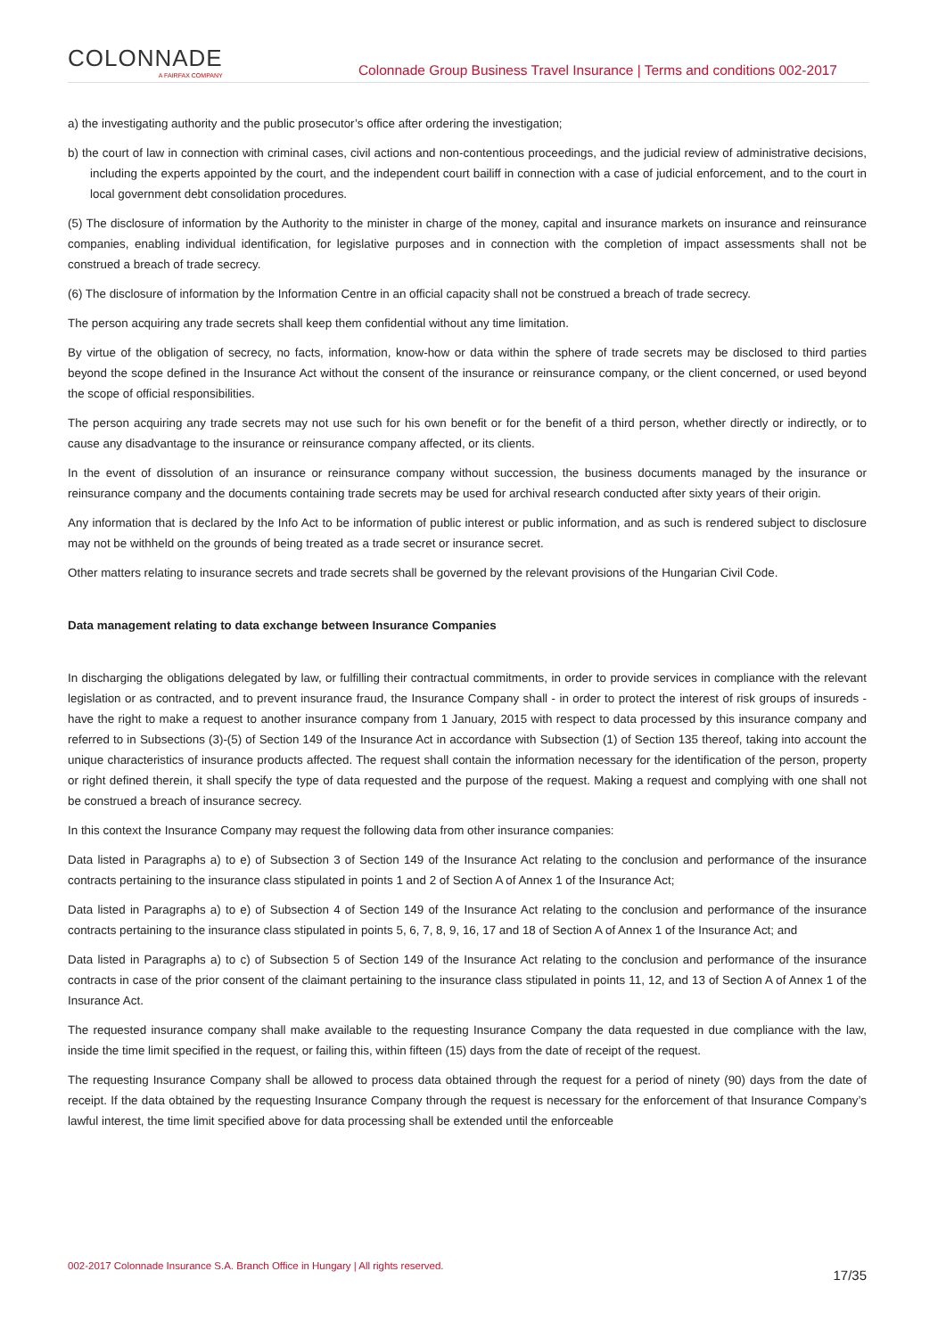COLONNADE
A FAIRFAX COMPANY
Colonnade Group Business Travel Insurance | Terms and conditions 002-2017
a) the investigating authority and the public prosecutor’s office after ordering the investigation;
b) the court of law in connection with criminal cases, civil actions and non-contentious proceedings, and the judicial review of administrative decisions, including the experts appointed by the court, and the independent court bailiff in connection with a case of judicial enforcement, and to the court in local government debt consolidation procedures.
(5) The disclosure of information by the Authority to the minister in charge of the money, capital and insurance markets on insurance and reinsurance companies, enabling individual identification, for legislative purposes and in connection with the completion of impact assessments shall not be construed a breach of trade secrecy.
(6) The disclosure of information by the Information Centre in an official capacity shall not be construed a breach of trade secrecy.
The person acquiring any trade secrets shall keep them confidential without any time limitation.
By virtue of the obligation of secrecy, no facts, information, know-how or data within the sphere of trade secrets may be disclosed to third parties beyond the scope defined in the Insurance Act without the consent of the insurance or reinsurance company, or the client concerned, or used beyond the scope of official responsibilities.
The person acquiring any trade secrets may not use such for his own benefit or for the benefit of a third person, whether directly or indirectly, or to cause any disadvantage to the insurance or reinsurance company affected, or its clients.
In the event of dissolution of an insurance or reinsurance company without succession, the business documents managed by the insurance or reinsurance company and the documents containing trade secrets may be used for archival research conducted after sixty years of their origin.
Any information that is declared by the Info Act to be information of public interest or public information, and as such is rendered subject to disclosure may not be withheld on the grounds of being treated as a trade secret or insurance secret.
Other matters relating to insurance secrets and trade secrets shall be governed by the relevant provisions of the Hungarian Civil Code.
Data management relating to data exchange between Insurance Companies
In discharging the obligations delegated by law, or fulfilling their contractual commitments, in order to provide services in compliance with the relevant legislation or as contracted, and to prevent insurance fraud, the Insurance Company shall - in order to protect the interest of risk groups of insureds - have the right to make a request to another insurance company from 1 January, 2015 with respect to data processed by this insurance company and referred to in Subsections (3)-(5) of Section 149 of the Insurance Act in accordance with Subsection (1) of Section 135 thereof, taking into account the unique characteristics of insurance products affected. The request shall contain the information necessary for the identification of the person, property or right defined therein, it shall specify the type of data requested and the purpose of the request. Making a request and complying with one shall not be construed a breach of insurance secrecy.
In this context the Insurance Company may request the following data from other insurance companies:
Data listed in Paragraphs a) to e) of Subsection 3 of Section 149 of the Insurance Act relating to the conclusion and performance of the insurance contracts pertaining to the insurance class stipulated in points 1 and 2 of Section A of Annex 1 of the Insurance Act;
Data listed in Paragraphs a) to e) of Subsection 4 of Section 149 of the Insurance Act relating to the conclusion and performance of the insurance contracts pertaining to the insurance class stipulated in points 5, 6, 7, 8, 9, 16, 17 and 18 of Section A of Annex 1 of the Insurance Act; and
Data listed in Paragraphs a) to c) of Subsection 5 of Section 149 of the Insurance Act relating to the conclusion and performance of the insurance contracts in case of the prior consent of the claimant pertaining to the insurance class stipulated in points 11, 12, and 13 of Section A of Annex 1 of the Insurance Act.
The requested insurance company shall make available to the requesting Insurance Company the data requested in due compliance with the law, inside the time limit specified in the request, or failing this, within fifteen (15) days from the date of receipt of the request.
The requesting Insurance Company shall be allowed to process data obtained through the request for a period of ninety (90) days from the date of receipt. If the data obtained by the requesting Insurance Company through the request is necessary for the enforcement of that Insurance Company’s lawful interest, the time limit specified above for data processing shall be extended until the enforceable
002-2017 Colonnade Insurance S.A. Branch Office in Hungary | All rights reserved. 17/35